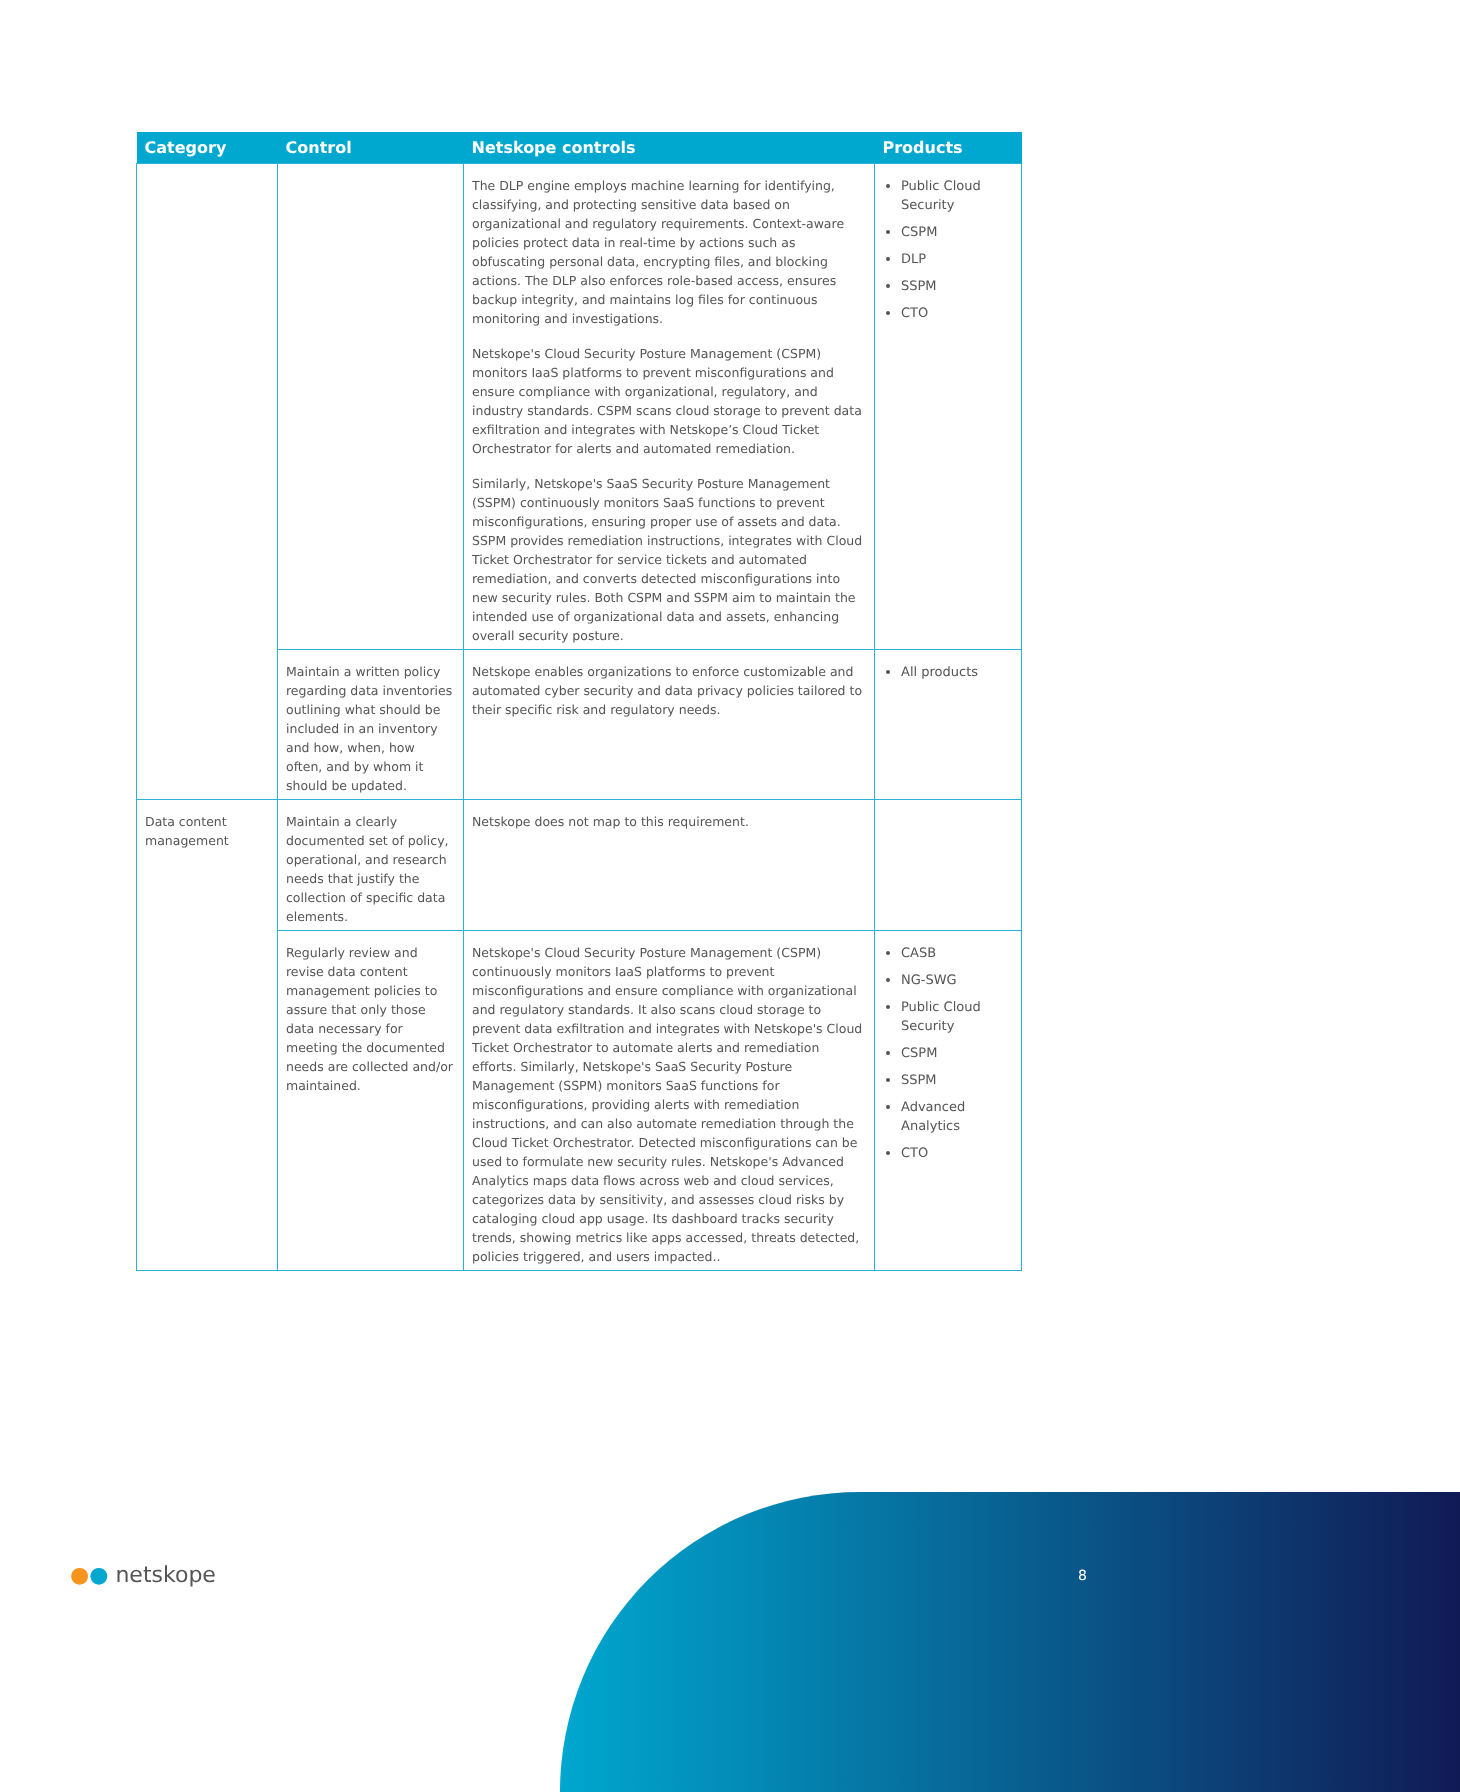| Category | Control | Netskope controls | Products |
| --- | --- | --- | --- |
| | | The DLP engine employs machine learning for identifying, classifying, and protecting sensitive data based on organizational and regulatory requirements. Context-aware policies protect data in real-time by actions such as obfuscating personal data, encrypting files, and blocking actions. The DLP also enforces role-based access, ensures backup integrity, and maintains log files for continuous monitoring and investigations. Netskope's Cloud Security Posture Management (CSPM) monitors IaaS platforms to prevent misconfigurations and ensure compliance with organizational, regulatory, and industry standards. CSPM scans cloud storage to prevent data exfiltration and integrates with Netskope’s Cloud Ticket Orchestrator for alerts and automated remediation. Similarly, Netskope's SaaS Security Posture Management (SSPM) continuously monitors SaaS functions to prevent misconfigurations, ensuring proper use of assets and data. SSPM provides remediation instructions, integrates with Cloud Ticket Orchestrator for service tickets and automated remediation, and converts detected misconfigurations into new security rules. Both CSPM and SSPM aim to maintain the intended use of organizational data and assets, enhancing overall security posture. | Public Cloud Security CSPM DLP SSPM CTO |
| | Maintain a written policy regarding data inventories outlining what should be included in an inventory and how, when, how often, and by whom it should be updated. | Netskope enables organizations to enforce customizable and automated cyber security and data privacy policies tailored to their specific risk and regulatory needs. | All products |
| Data content management | Maintain a clearly documented set of policy, operational, and research needs that justify the collection of specific data elements. | Netskope does not map to this requirement. | |
| | Regularly review and revise data content management policies to assure that only those data necessary for meeting the documented needs are collected and/or maintained. | Netskope's Cloud Security Posture Management (CSPM) continuously monitors IaaS platforms to prevent misconfigurations and ensure compliance with organizational and regulatory standards. It also scans cloud storage to prevent data exfiltration and integrates with Netskope's Cloud Ticket Orchestrator to automate alerts and remediation efforts. Similarly, Netskope's SaaS Security Posture Management (SSPM) monitors SaaS functions for misconfigurations, providing alerts with remediation instructions, and can also automate remediation through the Cloud Ticket Orchestrator. Detected misconfigurations can be used to formulate new security rules. Netskope's Advanced Analytics maps data flows across web and cloud services, categorizes data by sensitivity, and assesses cloud risks by cataloging cloud app usage. Its dashboard tracks security trends, showing metrics like apps accessed, threats detected, policies triggered, and users impacted.. | CASB NG-SWG Public Cloud Security CSPM SSPM Advanced Analytics CTO |
●● netskope 8